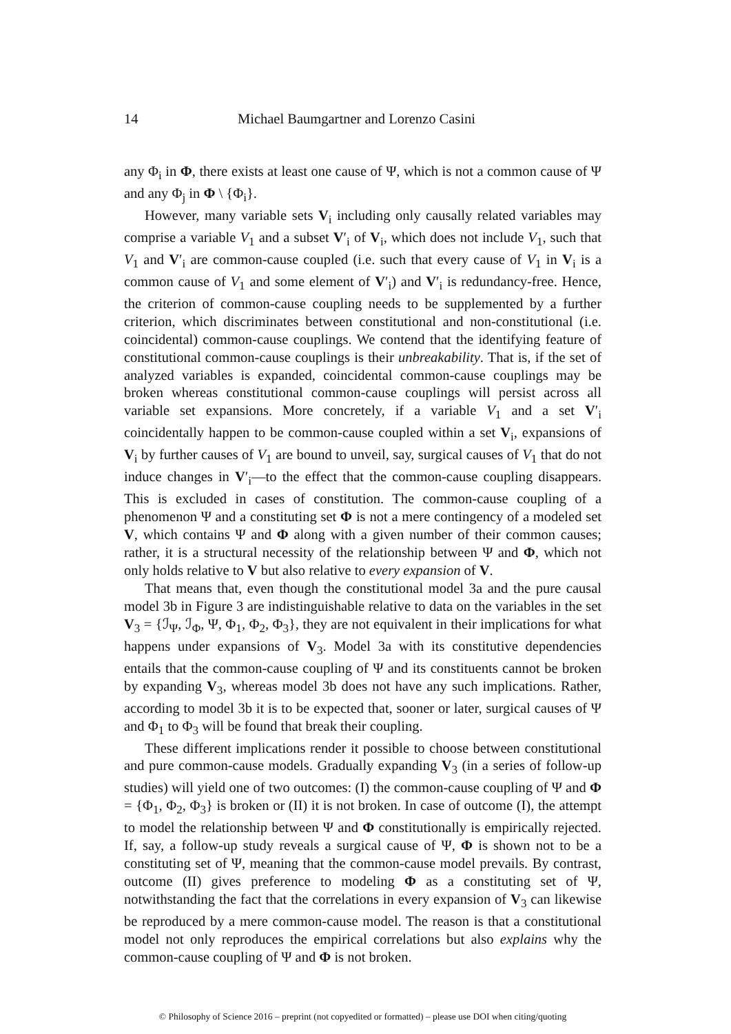14 Michael Baumgartner and Lorenzo Casini
any Φ<sub>i</sub> in Φ, there exists at least one cause of Ψ, which is not a common cause of Ψ and any Φ<sub>j</sub> in Φ \ {Φ<sub>i</sub>}.
However, many variable sets V<sub>i</sub> including only causally related variables may comprise a variable V<sub>1</sub> and a subset V′<sub>i</sub> of V<sub>i</sub>, which does not include V<sub>1</sub>, such that V<sub>1</sub> and V′<sub>i</sub> are common-cause coupled (i.e. such that every cause of V<sub>1</sub> in V<sub>i</sub> is a common cause of V<sub>1</sub> and some element of V′<sub>i</sub>) and V′<sub>i</sub> is redundancy-free. Hence, the criterion of common-cause coupling needs to be supplemented by a further criterion, which discriminates between constitutional and non-constitutional (i.e. coincidental) common-cause couplings. We contend that the identifying feature of constitutional common-cause couplings is their unbreakability. That is, if the set of analyzed variables is expanded, coincidental common-cause couplings may be broken whereas constitutional common-cause couplings will persist across all variable set expansions. More concretely, if a variable V<sub>1</sub> and a set V′<sub>i</sub> coincidentally happen to be common-cause coupled within a set V<sub>i</sub>, expansions of V<sub>i</sub> by further causes of V<sub>1</sub> are bound to unveil, say, surgical causes of V<sub>1</sub> that do not induce changes in V′<sub>i</sub>—to the effect that the common-cause coupling disappears. This is excluded in cases of constitution. The common-cause coupling of a phenomenon Ψ and a constituting set Φ is not a mere contingency of a modeled set V, which contains Ψ and Φ along with a given number of their common causes; rather, it is a structural necessity of the relationship between Ψ and Φ, which not only holds relative to V but also relative to every expansion of V.
That means that, even though the constitutional model 3a and the pure causal model 3b in Figure 3 are indistinguishable relative to data on the variables in the set V<sub>3</sub> = {ℐ<sub>Ψ</sub>, ℐ<sub>Φ</sub>, Ψ, Φ<sub>1</sub>, Φ<sub>2</sub>, Φ<sub>3</sub>}, they are not equivalent in their implications for what happens under expansions of V<sub>3</sub>. Model 3a with its constitutive dependencies entails that the common-cause coupling of Ψ and its constituents cannot be broken by expanding V<sub>3</sub>, whereas model 3b does not have any such implications. Rather, according to model 3b it is to be expected that, sooner or later, surgical causes of Ψ and Φ<sub>1</sub> to Φ<sub>3</sub> will be found that break their coupling.
These different implications render it possible to choose between constitutional and pure common-cause models. Gradually expanding V<sub>3</sub> (in a series of follow-up studies) will yield one of two outcomes: (I) the common-cause coupling of Ψ and Φ = {Φ<sub>1</sub>, Φ<sub>2</sub>, Φ<sub>3</sub>} is broken or (II) it is not broken. In case of outcome (I), the attempt to model the relationship between Ψ and Φ constitutionally is empirically rejected. If, say, a follow-up study reveals a surgical cause of Ψ, Φ is shown not to be a constituting set of Ψ, meaning that the common-cause model prevails. By contrast, outcome (II) gives preference to modeling Φ as a constituting set of Ψ, notwithstanding the fact that the correlations in every expansion of V<sub>3</sub> can likewise be reproduced by a mere common-cause model. The reason is that a constitutional model not only reproduces the empirical correlations but also explains why the common-cause coupling of Ψ and Φ is not broken.
© Philosophy of Science 2016 – preprint (not copyedited or formatted) – please use DOI when citing/quoting